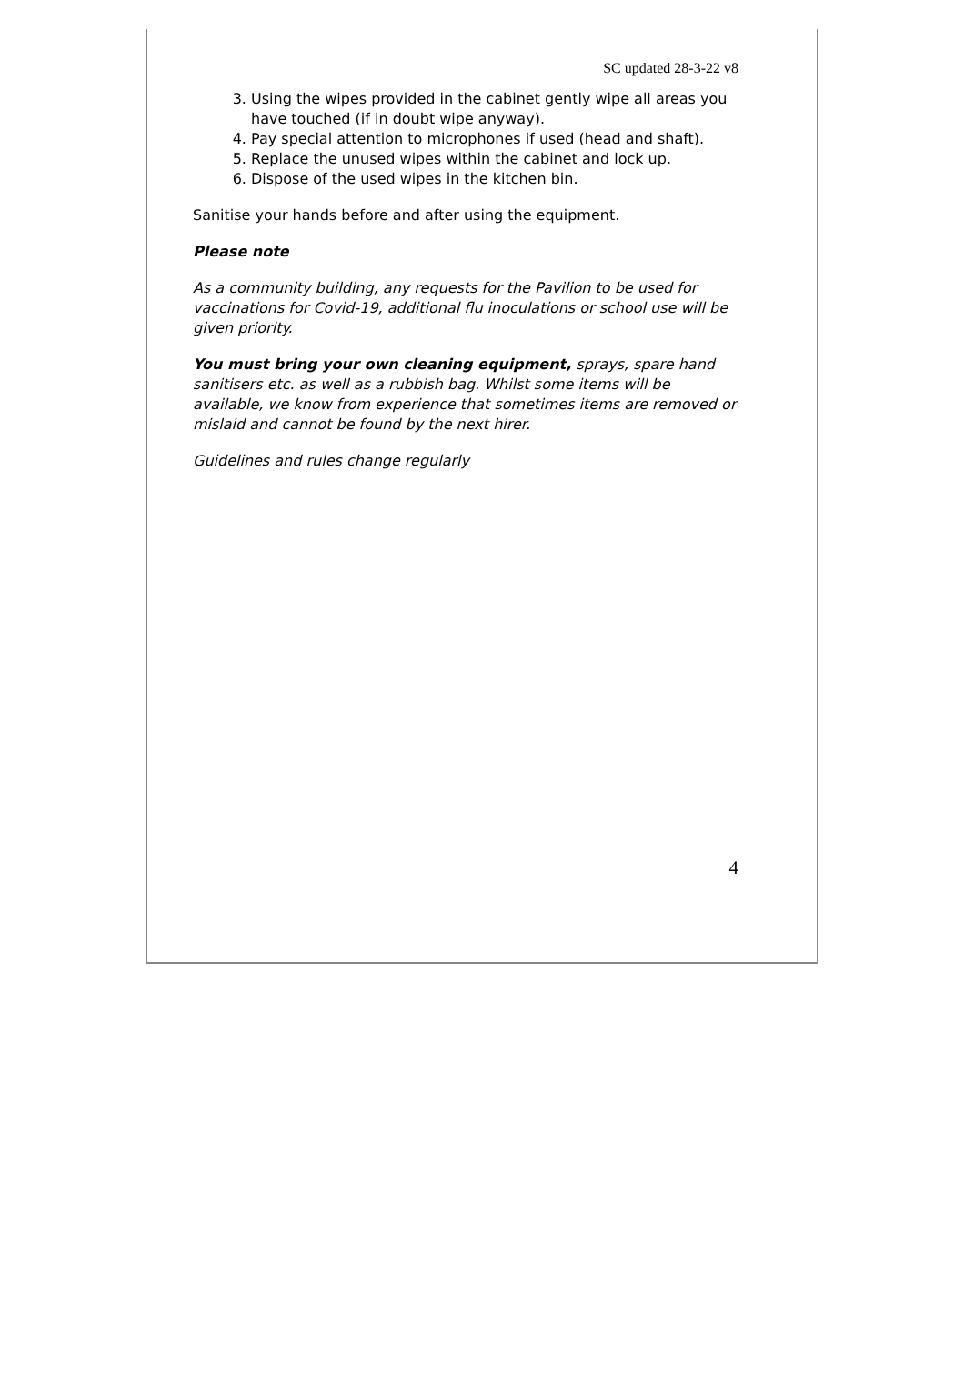SC updated 28-3-22 v8
3. Using the wipes provided in the cabinet gently wipe all areas you have touched (if in doubt wipe anyway).
4. Pay special attention to microphones if used (head and shaft).
5. Replace the unused wipes within the cabinet and lock up.
6. Dispose of the used wipes in the kitchen bin.
Sanitise your hands before and after using the equipment.
Please note
As a community building, any requests for the Pavilion to be used for vaccinations for Covid-19, additional flu inoculations or school use will be given priority.
You must bring your own cleaning equipment, sprays, spare hand sanitisers etc. as well as a rubbish bag. Whilst some items will be available, we know from experience that sometimes items are removed or mislaid and cannot be found by the next hirer.
Guidelines and rules change regularly
4